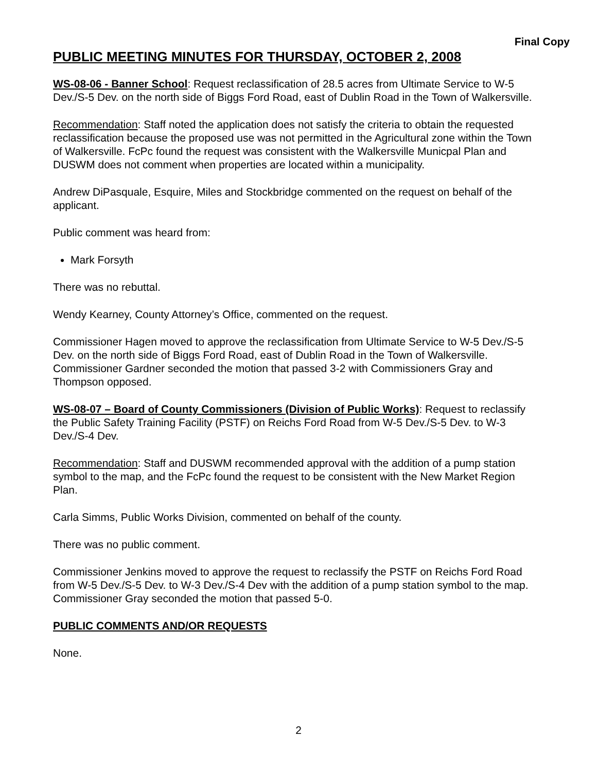Final Copy
PUBLIC MEETING MINUTES FOR THURSDAY, OCTOBER 2, 2008
WS-08-06 - Banner School: Request reclassification of 28.5 acres from Ultimate Service to W-5 Dev./S-5 Dev. on the north side of Biggs Ford Road, east of Dublin Road in the Town of Walkersville.
Recommendation: Staff noted the application does not satisfy the criteria to obtain the requested reclassification because the proposed use was not permitted in the Agricultural zone within the Town of Walkersville. FcPc found the request was consistent with the Walkersville Municpal Plan and DUSWM does not comment when properties are located within a municipality.
Andrew DiPasquale, Esquire, Miles and Stockbridge commented on the request on behalf of the applicant.
Public comment was heard from:
Mark Forsyth
There was no rebuttal.
Wendy Kearney, County Attorney’s Office, commented on the request.
Commissioner Hagen moved to approve the reclassification from Ultimate Service to W-5 Dev./S-5 Dev. on the north side of Biggs Ford Road, east of Dublin Road in the Town of Walkersville. Commissioner Gardner seconded the motion that passed 3-2 with Commissioners Gray and Thompson opposed.
WS-08-07 – Board of County Commissioners (Division of Public Works): Request to reclassify the Public Safety Training Facility (PSTF) on Reichs Ford Road from W-5 Dev./S-5 Dev. to W-3 Dev./S-4 Dev.
Recommendation: Staff and DUSWM recommended approval with the addition of a pump station symbol to the map, and the FcPc found the request to be consistent with the New Market Region Plan.
Carla Simms, Public Works Division, commented on behalf of the county.
There was no public comment.
Commissioner Jenkins moved to approve the request to reclassify the PSTF on Reichs Ford Road from W-5 Dev./S-5 Dev. to W-3 Dev./S-4 Dev with the addition of a pump station symbol to the map. Commissioner Gray seconded the motion that passed 5-0.
PUBLIC COMMENTS AND/OR REQUESTS
None.
2